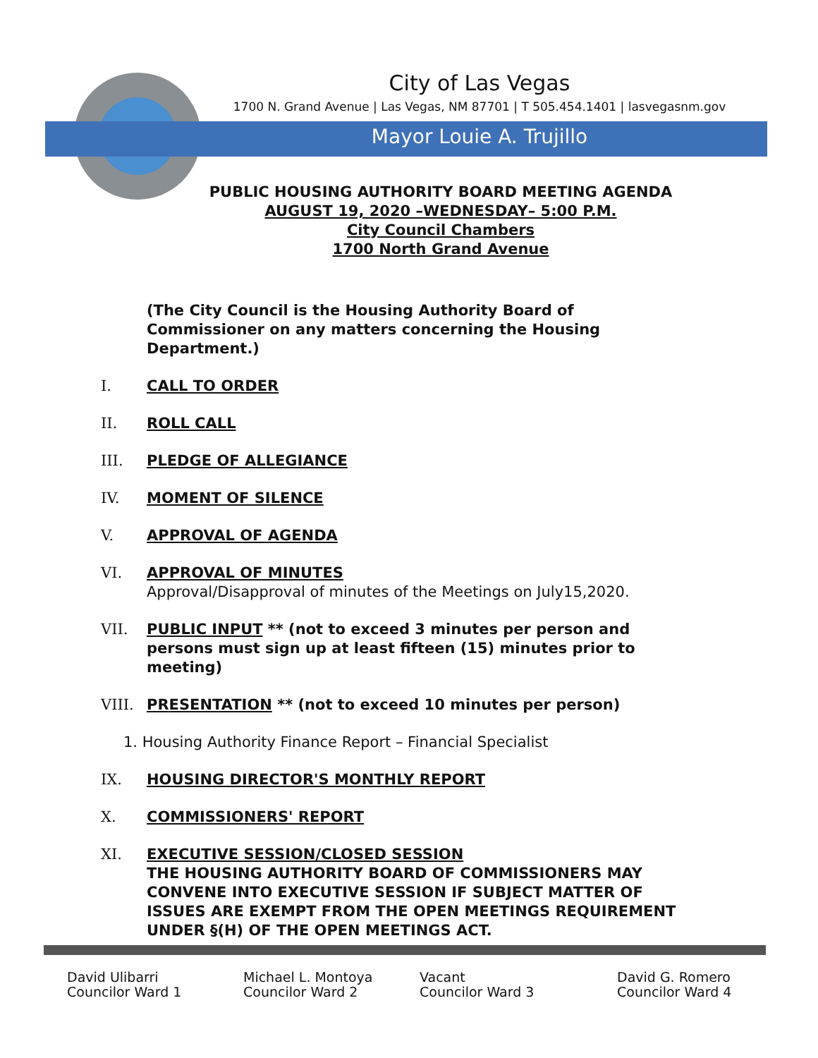City of Las Vegas
1700 N. Grand Avenue | Las Vegas, NM 87701 | T 505.454.1401 | lasvegasnm.gov
Mayor Louie A. Trujillo
PUBLIC HOUSING AUTHORITY BOARD MEETING AGENDA
AUGUST 19, 2020 –WEDNESDAY– 5:00 P.M.
City Council Chambers
1700 North Grand Avenue
(The City Council is the Housing Authority Board of Commissioner on any matters concerning the Housing Department.)
I. CALL TO ORDER
II. ROLL CALL
III. PLEDGE OF ALLEGIANCE
IV. MOMENT OF SILENCE
V. APPROVAL OF AGENDA
VI. APPROVAL OF MINUTES
Approval/Disapproval of minutes of the Meetings on July15,2020.
VII. PUBLIC INPUT ** (not to exceed 3 minutes per person and persons must sign up at least fifteen (15) minutes prior to meeting)
VIII. PRESENTATION ** (not to exceed 10 minutes per person)
1. Housing Authority Finance Report – Financial Specialist
IX. HOUSING DIRECTOR'S MONTHLY REPORT
X. COMMISSIONERS' REPORT
XI. EXECUTIVE SESSION/CLOSED SESSION
THE HOUSING AUTHORITY BOARD OF COMMISSIONERS MAY CONVENE INTO EXECUTIVE SESSION IF SUBJECT MATTER OF ISSUES ARE EXEMPT FROM THE OPEN MEETINGS REQUIREMENT UNDER §(H) OF THE OPEN MEETINGS ACT.
David Ulibarri
Councilor Ward 1
Michael L. Montoya
Councilor Ward 2
Vacant
Councilor Ward 3
David G. Romero
Councilor Ward 4